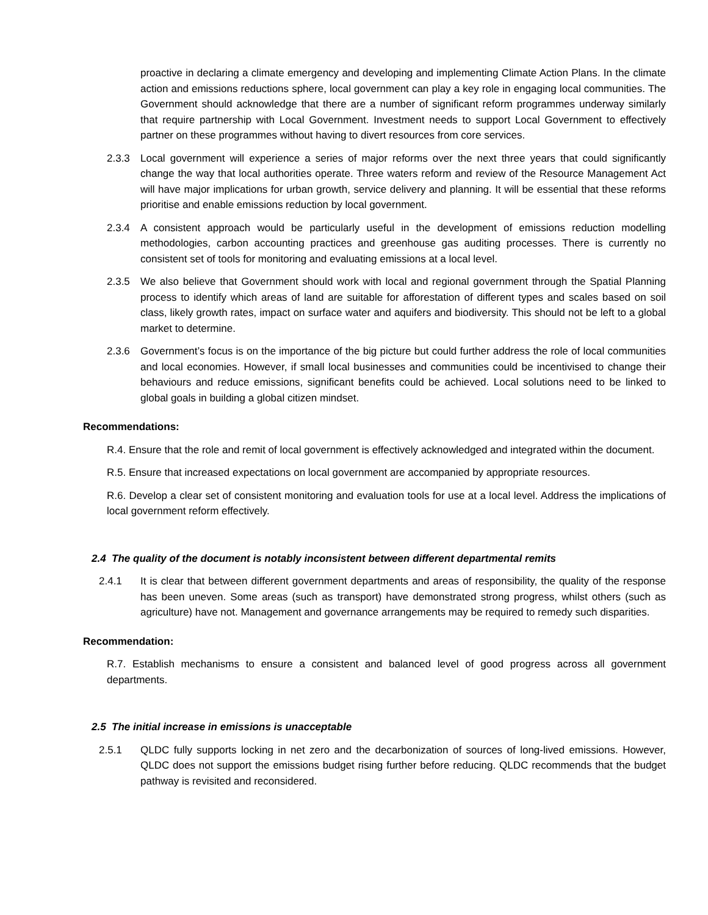proactive in declaring a climate emergency and developing and implementing Climate Action Plans. In the climate action and emissions reductions sphere, local government can play a key role in engaging local communities. The Government should acknowledge that there are a number of significant reform programmes underway similarly that require partnership with Local Government. Investment needs to support Local Government to effectively partner on these programmes without having to divert resources from core services.
2.3.3 Local government will experience a series of major reforms over the next three years that could significantly change the way that local authorities operate. Three waters reform and review of the Resource Management Act will have major implications for urban growth, service delivery and planning. It will be essential that these reforms prioritise and enable emissions reduction by local government.
2.3.4 A consistent approach would be particularly useful in the development of emissions reduction modelling methodologies, carbon accounting practices and greenhouse gas auditing processes. There is currently no consistent set of tools for monitoring and evaluating emissions at a local level.
2.3.5 We also believe that Government should work with local and regional government through the Spatial Planning process to identify which areas of land are suitable for afforestation of different types and scales based on soil class, likely growth rates, impact on surface water and aquifers and biodiversity. This should not be left to a global market to determine.
2.3.6 Government’s focus is on the importance of the big picture but could further address the role of local communities and local economies. However, if small local businesses and communities could be incentivised to change their behaviours and reduce emissions, significant benefits could be achieved. Local solutions need to be linked to global goals in building a global citizen mindset.
Recommendations:
R.4. Ensure that the role and remit of local government is effectively acknowledged and integrated within the document.
R.5. Ensure that increased expectations on local government are accompanied by appropriate resources.
R.6. Develop a clear set of consistent monitoring and evaluation tools for use at a local level. Address the implications of local government reform effectively.
2.4 The quality of the document is notably inconsistent between different departmental remits
2.4.1 It is clear that between different government departments and areas of responsibility, the quality of the response has been uneven. Some areas (such as transport) have demonstrated strong progress, whilst others (such as agriculture) have not. Management and governance arrangements may be required to remedy such disparities.
Recommendation:
R.7. Establish mechanisms to ensure a consistent and balanced level of good progress across all government departments.
2.5 The initial increase in emissions is unacceptable
2.5.1 QLDC fully supports locking in net zero and the decarbonization of sources of long-lived emissions. However, QLDC does not support the emissions budget rising further before reducing. QLDC recommends that the budget pathway is revisited and reconsidered.